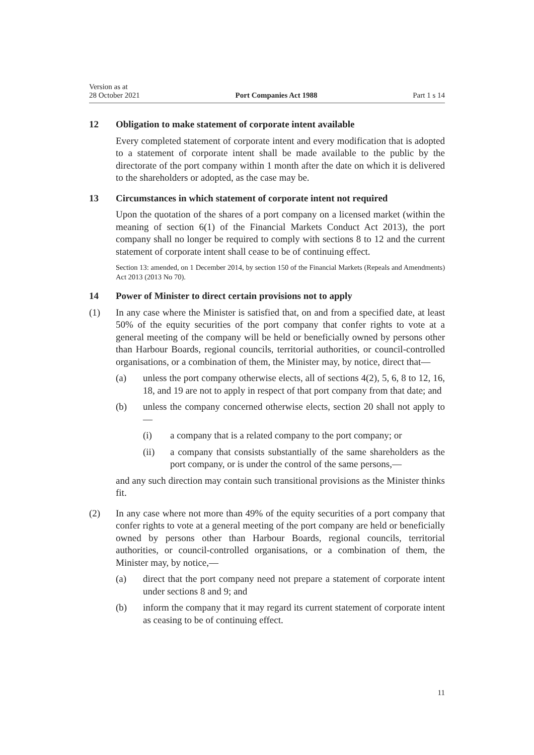Version as at
28 October 2021
Port Companies Act 1988
Part 1 s 14
12 Obligation to make statement of corporate intent available
Every completed statement of corporate intent and every modification that is adopted to a statement of corporate intent shall be made available to the public by the directorate of the port company within 1 month after the date on which it is delivered to the shareholders or adopted, as the case may be.
13 Circumstances in which statement of corporate intent not required
Upon the quotation of the shares of a port company on a licensed market (within the meaning of section 6(1) of the Financial Markets Conduct Act 2013), the port company shall no longer be required to comply with sections 8 to 12 and the current statement of corporate intent shall cease to be of continuing effect.
Section 13: amended, on 1 December 2014, by section 150 of the Financial Markets (Repeals and Amendments) Act 2013 (2013 No 70).
14 Power of Minister to direct certain provisions not to apply
(1) In any case where the Minister is satisfied that, on and from a specified date, at least 50% of the equity securities of the port company that confer rights to vote at a general meeting of the company will be held or beneficially owned by persons other than Harbour Boards, regional councils, territorial authorities, or council-controlled organisations, or a combination of them, the Minister may, by notice, direct that—
(a) unless the port company otherwise elects, all of sections 4(2), 5, 6, 8 to 12, 16, 18, and 19 are not to apply in respect of that port company from that date; and
(b) unless the company concerned otherwise elects, section 20 shall not apply to—
(i) a company that is a related company to the port company; or
(ii) a company that consists substantially of the same shareholders as the port company, or is under the control of the same persons,—
and any such direction may contain such transitional provisions as the Minister thinks fit.
(2) In any case where not more than 49% of the equity securities of a port company that confer rights to vote at a general meeting of the port company are held or beneficially owned by persons other than Harbour Boards, regional councils, territorial authorities, or council-controlled organisations, or a combination of them, the Minister may, by notice,—
(a) direct that the port company need not prepare a statement of corporate intent under sections 8 and 9; and
(b) inform the company that it may regard its current statement of corporate intent as ceasing to be of continuing effect.
11